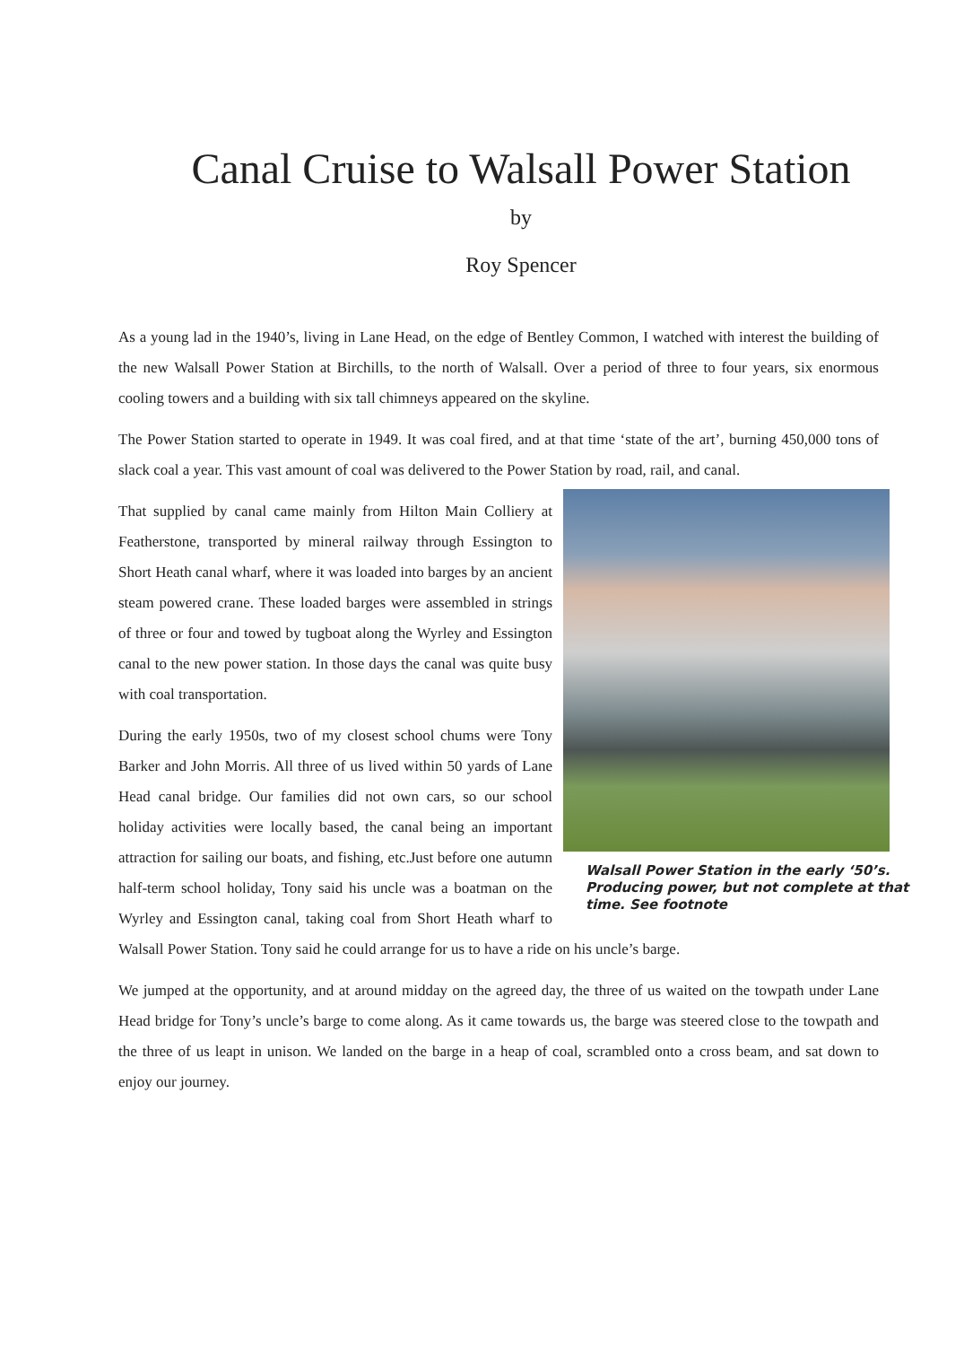Canal Cruise to Walsall Power Station
by
Roy Spencer
As a young lad in the 1940’s, living in Lane Head, on the edge of Bentley Common, I watched with interest the building of the new Walsall Power Station at Birchills, to the north of Walsall. Over a period of three to four years, six enormous cooling towers and a building with six tall chimneys appeared on the skyline.
The Power Station started to operate in 1949. It was coal fired, and at that time ‘state of the art’, burning 450,000 tons of slack coal a year. This vast amount of coal was delivered to the Power Station by road, rail, and canal.
Walsall Power Station in the early ‘50’s. Producing power, but not complete at that time. See footnote
That supplied by canal came mainly from Hilton Main Colliery at Featherstone, transported by mineral railway through Essington to Short Heath canal wharf, where it was loaded into barges by an ancient steam powered crane. These loaded barges were assembled in strings of three or four and towed by tugboat along the Wyrley and Essington canal to the new power station. In those days the canal was quite busy with coal transportation.
During the early 1950s, two of my closest school chums were Tony Barker and John Morris. All three of us lived within 50 yards of Lane Head canal bridge. Our families did not own cars, so our school holiday activities were locally based, the canal being an important attraction for sailing our boats, and fishing, etc.Just before one autumn half-term school holiday, Tony said his uncle was a boatman on the Wyrley and Essington canal, taking coal from Short Heath wharf to Walsall Power Station. Tony said he could arrange for us to have a ride on his uncle’s barge.
We jumped at the opportunity, and at around midday on the agreed day, the three of us waited on the towpath under Lane Head bridge for Tony’s uncle’s barge to come along. As it came towards us, the barge was steered close to the towpath and the three of us leapt in unison. We landed on the barge in a heap of coal, scrambled onto a cross beam, and sat down to enjoy our journey.